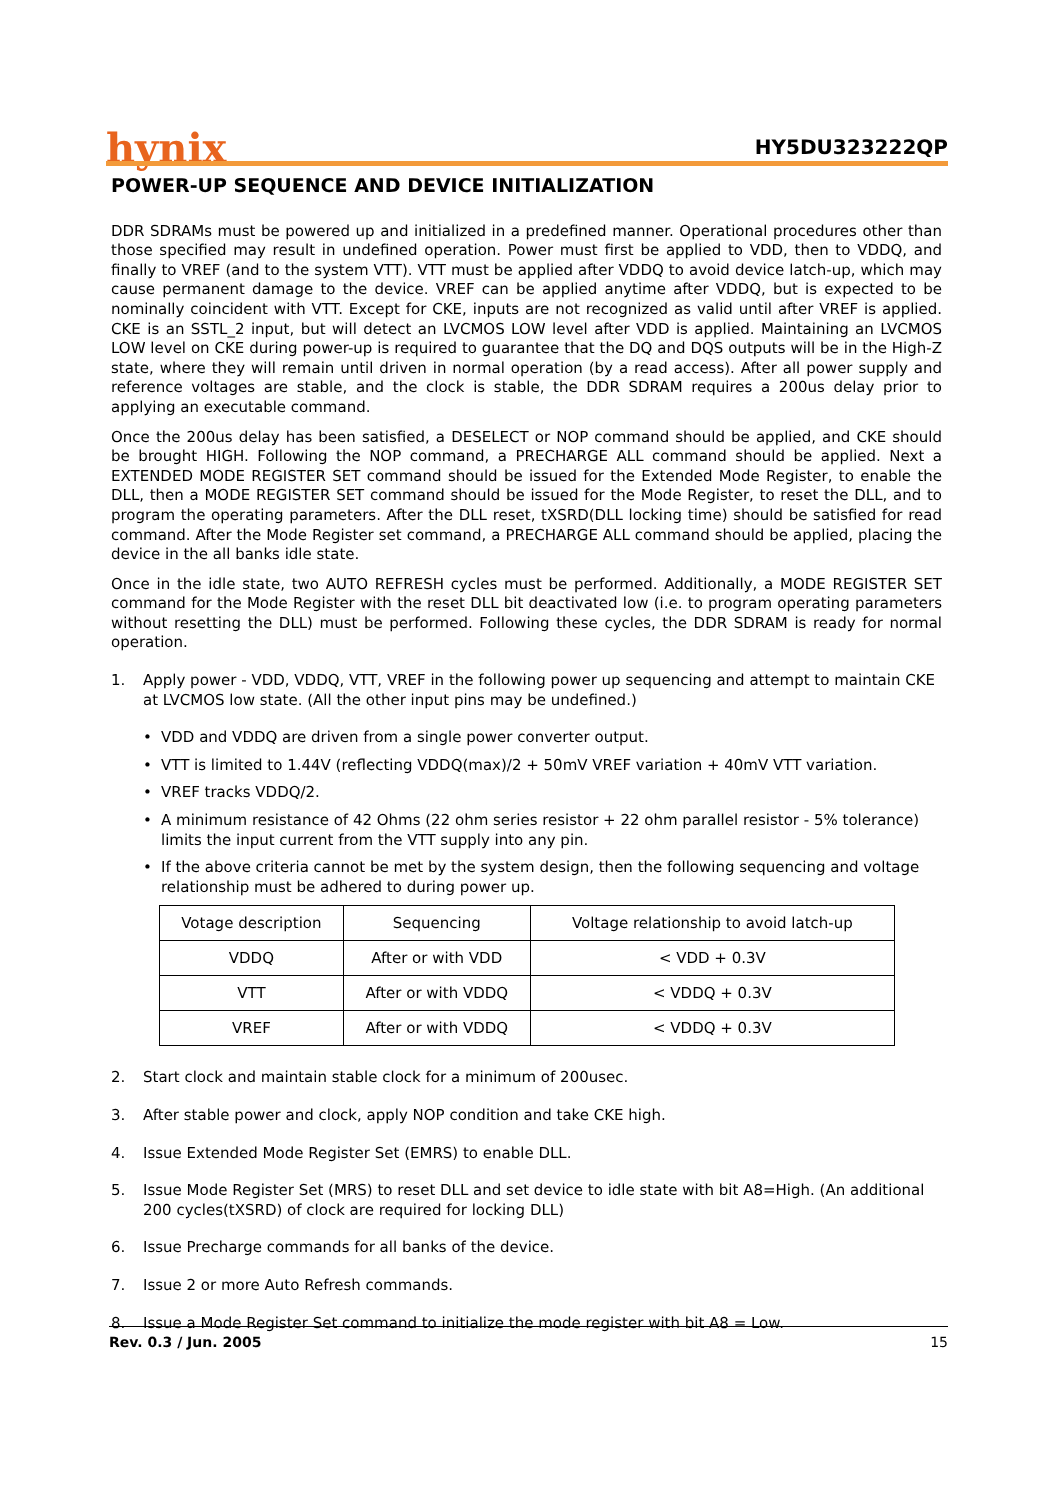hynix HY5DU323222QP
POWER-UP SEQUENCE AND DEVICE INITIALIZATION
DDR SDRAMs must be powered up and initialized in a predefined manner. Operational procedures other than those specified may result in undefined operation. Power must first be applied to VDD, then to VDDQ, and finally to VREF (and to the system VTT). VTT must be applied after VDDQ to avoid device latch-up, which may cause permanent damage to the device. VREF can be applied anytime after VDDQ, but is expected to be nominally coincident with VTT. Except for CKE, inputs are not recognized as valid until after VREF is applied. CKE is an SSTL_2 input, but will detect an LVCMOS LOW level after VDD is applied. Maintaining an LVCMOS LOW level on CKE during power-up is required to guarantee that the DQ and DQS outputs will be in the High-Z state, where they will remain until driven in normal operation (by a read access). After all power supply and reference voltages are stable, and the clock is stable, the DDR SDRAM requires a 200us delay prior to applying an executable command.
Once the 200us delay has been satisfied, a DESELECT or NOP command should be applied, and CKE should be brought HIGH. Following the NOP command, a PRECHARGE ALL command should be applied. Next a EXTENDED MODE REGISTER SET command should be issued for the Extended Mode Register, to enable the DLL, then a MODE REGISTER SET command should be issued for the Mode Register, to reset the DLL, and to program the operating parameters. After the DLL reset, tXSRD(DLL locking time) should be satisfied for read command. After the Mode Register set command, a PRECHARGE ALL command should be applied, placing the device in the all banks idle state.
Once in the idle state, two AUTO REFRESH cycles must be performed. Additionally, a MODE REGISTER SET command for the Mode Register with the reset DLL bit deactivated low (i.e. to program operating parameters without resetting the DLL) must be performed. Following these cycles, the DDR SDRAM is ready for normal operation.
1. Apply power - VDD, VDDQ, VTT, VREF in the following power up sequencing and attempt to maintain CKE at LVCMOS low state. (All the other input pins may be undefined.)
• VDD and VDDQ are driven from a single power converter output.
• VTT is limited to 1.44V (reflecting VDDQ(max)/2 + 50mV VREF variation + 40mV VTT variation.
• VREF tracks VDDQ/2.
• A minimum resistance of 42 Ohms (22 ohm series resistor + 22 ohm parallel resistor - 5% tolerance) limits the input current from the VTT supply into any pin.
• If the above criteria cannot be met by the system design, then the following sequencing and voltage relationship must be adhered to during power up.
| Votage description | Sequencing | Voltage relationship to avoid latch-up |
| VDDQ | After or with VDD | < VDD + 0.3V |
| VTT | After or with VDDQ | < VDDQ + 0.3V |
| VREF | After or with VDDQ | < VDDQ + 0.3V |
2. Start clock and maintain stable clock for a minimum of 200usec.
3. After stable power and clock, apply NOP condition and take CKE high.
4. Issue Extended Mode Register Set (EMRS) to enable DLL.
5. Issue Mode Register Set (MRS) to reset DLL and set device to idle state with bit A8=High. (An additional 200 cycles(tXSRD) of clock are required for locking DLL)
6. Issue Precharge commands for all banks of the device.
7. Issue 2 or more Auto Refresh commands.
8. Issue a Mode Register Set command to initialize the mode register with bit A8 = Low.
Rev. 0.3 / Jun. 2005 15